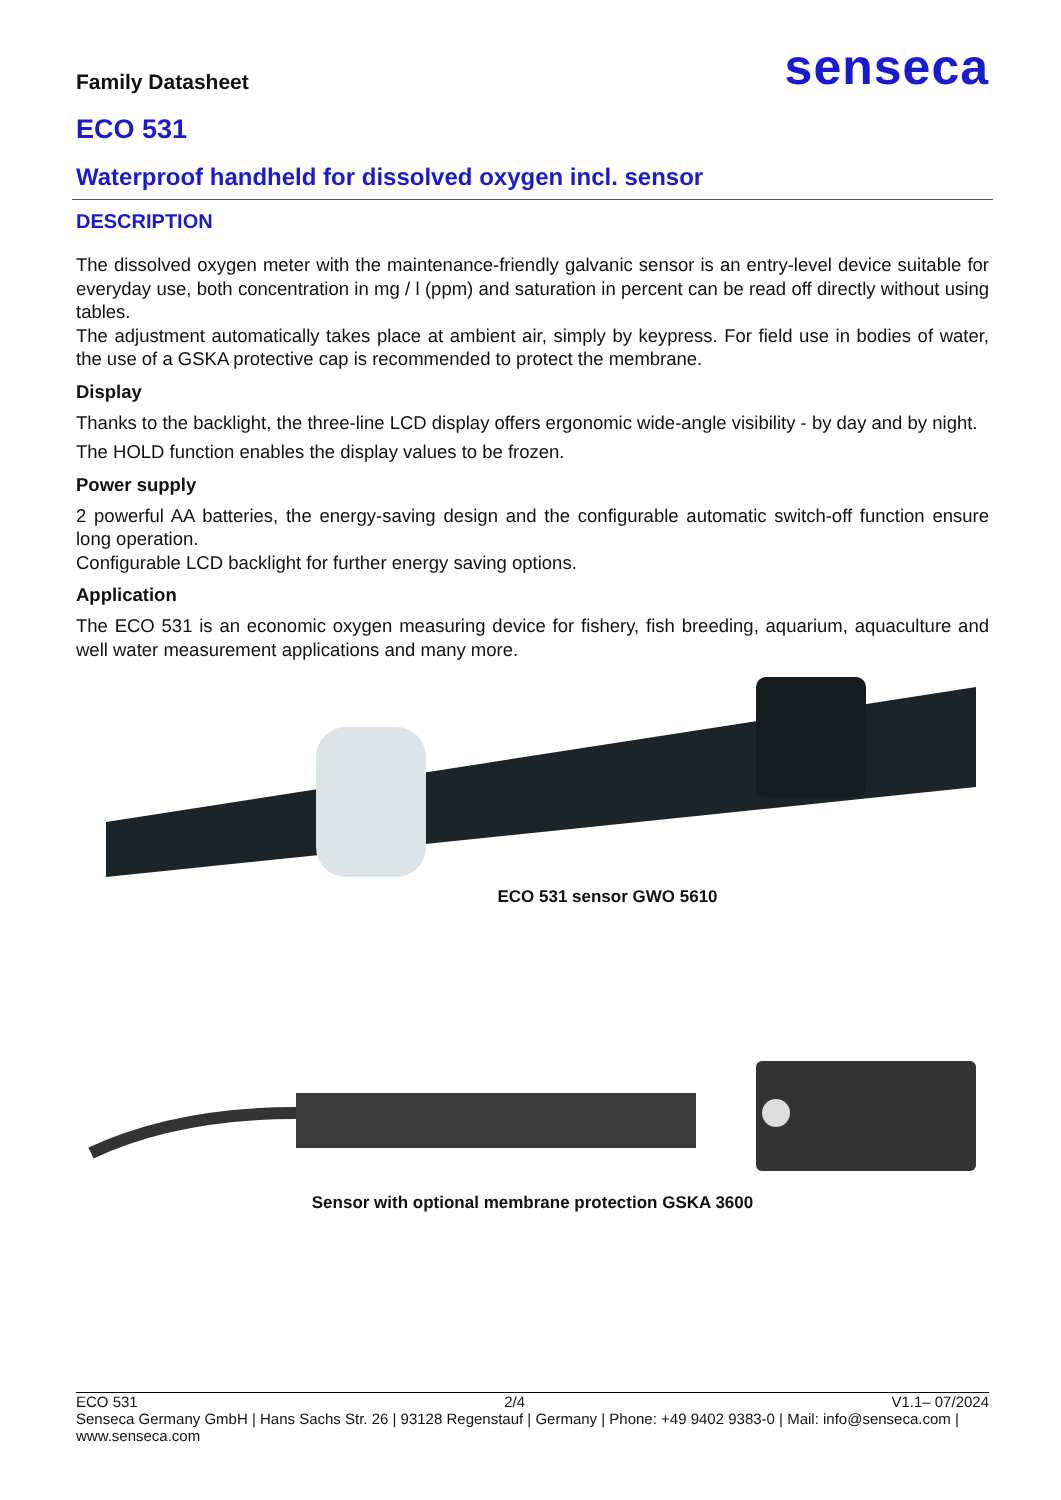Family Datasheet
senseca
ECO 531
Waterproof handheld for dissolved oxygen incl. sensor
DESCRIPTION
The dissolved oxygen meter with the maintenance-friendly galvanic sensor is an entry-level device suitable for everyday use, both concentration in mg / l (ppm) and saturation in percent can be read off directly without using tables.
The adjustment automatically takes place at ambient air, simply by keypress. For field use in bodies of water, the use of a GSKA protective cap is recommended to protect the membrane.
Display
Thanks to the backlight, the three-line LCD display offers ergonomic wide-angle visibility - by day and by night.
The HOLD function enables the display values to be frozen.
Power supply
2 powerful AA batteries, the energy-saving design and the configurable automatic switch-off function ensure long operation.
Configurable LCD backlight for further energy saving options.
Application
The ECO 531 is an economic oxygen measuring device for fishery, fish breeding, aquarium, aquaculture and well water measurement applications and many more.
ECO 531 sensor GWO 5610
Sensor with optional membrane protection GSKA 3600
ECO 531 2/4 V1.1– 07/2024
Senseca Germany GmbH | Hans Sachs Str. 26 | 93128 Regenstauf | Germany | Phone: +49 9402 9383-0 | Mail: info@senseca.com | www.senseca.com